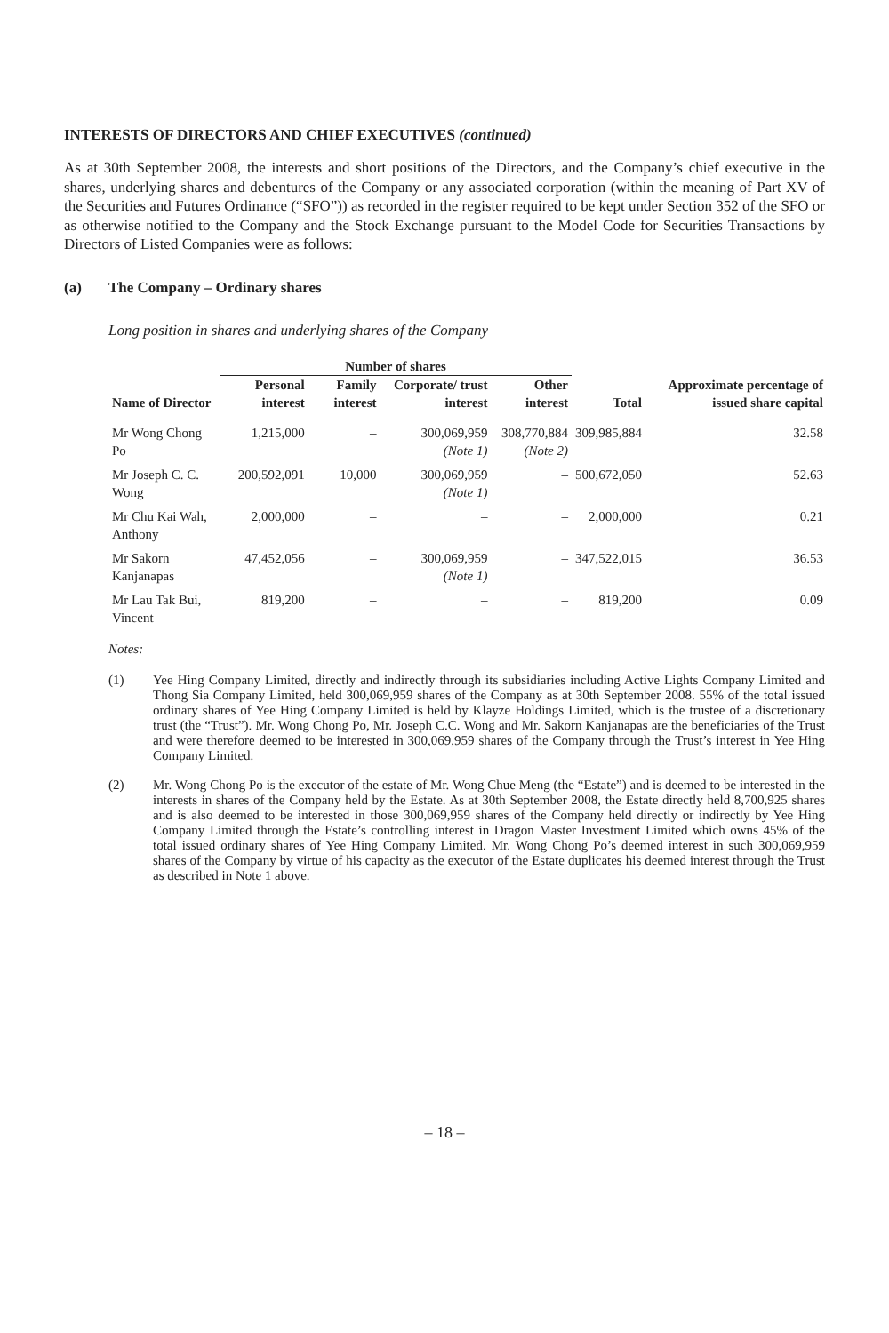INTERESTS OF DIRECTORS AND CHIEF EXECUTIVES (continued)
As at 30th September 2008, the interests and short positions of the Directors, and the Company’s chief executive in the shares, underlying shares and debentures of the Company or any associated corporation (within the meaning of Part XV of the Securities and Futures Ordinance (“SFO”)) as recorded in the register required to be kept under Section 352 of the SFO or as otherwise notified to the Company and the Stock Exchange pursuant to the Model Code for Securities Transactions by Directors of Listed Companies were as follows:
(a) The Company – Ordinary shares
Long position in shares and underlying shares of the Company
| Name of Director | Number of shares | | | | Total | Approximate percentage of issued share capital |
| --- | --- | --- | --- | --- | --- | --- |
| | Personal interest | Family interest | Corporate/ trust interest | Other interest | | |
| Mr Wong Chong Po | 1,215,000 | – | 300,069,959 (Note 1) | 308,770,884 (Note 2) | 309,985,884 | 32.58 |
| Mr Joseph C. C. Wong | 200,592,091 | 10,000 | 300,069,959 (Note 1) | – | 500,672,050 | 52.63 |
| Mr Chu Kai Wah, Anthony | 2,000,000 | – | – | – | 2,000,000 | 0.21 |
| Mr Sakorn Kanjanapas | 47,452,056 | – | 300,069,959 (Note 1) | – | 347,522,015 | 36.53 |
| Mr Lau Tak Bui, Vincent | 819,200 | – | – | – | 819,200 | 0.09 |
Notes:
(1) Yee Hing Company Limited, directly and indirectly through its subsidiaries including Active Lights Company Limited and Thong Sia Company Limited, held 300,069,959 shares of the Company as at 30th September 2008. 55% of the total issued ordinary shares of Yee Hing Company Limited is held by Klayze Holdings Limited, which is the trustee of a discretionary trust (the “Trust”). Mr. Wong Chong Po, Mr. Joseph C.C. Wong and Mr. Sakorn Kanjanapas are the beneficiaries of the Trust and were therefore deemed to be interested in 300,069,959 shares of the Company through the Trust’s interest in Yee Hing Company Limited.
(2) Mr. Wong Chong Po is the executor of the estate of Mr. Wong Chue Meng (the “Estate”) and is deemed to be interested in the interests in shares of the Company held by the Estate. As at 30th September 2008, the Estate directly held 8,700,925 shares and is also deemed to be interested in those 300,069,959 shares of the Company held directly or indirectly by Yee Hing Company Limited through the Estate’s controlling interest in Dragon Master Investment Limited which owns 45% of the total issued ordinary shares of Yee Hing Company Limited. Mr. Wong Chong Po’s deemed interest in such 300,069,959 shares of the Company by virtue of his capacity as the executor of the Estate duplicates his deemed interest through the Trust as described in Note 1 above.
– 18 –